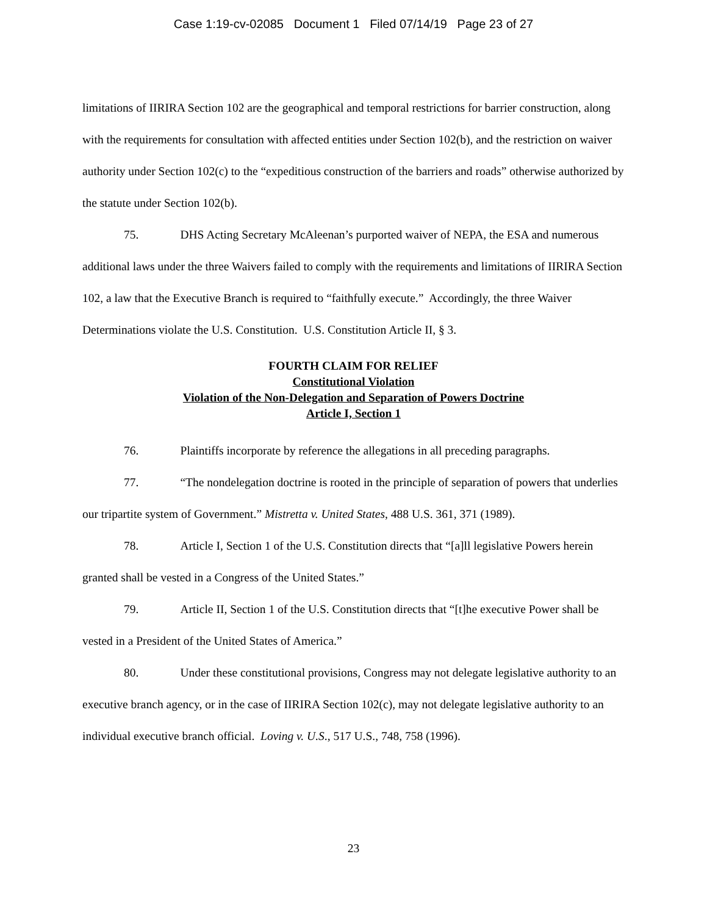Case 1:19-cv-02085 Document 1 Filed 07/14/19 Page 23 of 27
limitations of IIRIRA Section 102 are the geographical and temporal restrictions for barrier construction, along with the requirements for consultation with affected entities under Section 102(b), and the restriction on waiver authority under Section 102(c) to the “expeditious construction of the barriers and roads” otherwise authorized by the statute under Section 102(b).
75. DHS Acting Secretary McAleenan’s purported waiver of NEPA, the ESA and numerous additional laws under the three Waivers failed to comply with the requirements and limitations of IIRIRA Section 102, a law that the Executive Branch is required to “faithfully execute.” Accordingly, the three Waiver Determinations violate the U.S. Constitution. U.S. Constitution Article II, § 3.
FOURTH CLAIM FOR RELIEF
Constitutional Violation
Violation of the Non-Delegation and Separation of Powers Doctrine
Article I, Section 1
76. Plaintiffs incorporate by reference the allegations in all preceding paragraphs.
77. “The nondelegation doctrine is rooted in the principle of separation of powers that underlies our tripartite system of Government.” Mistretta v. United States, 488 U.S. 361, 371 (1989).
78. Article I, Section 1 of the U.S. Constitution directs that “[a]ll legislative Powers herein granted shall be vested in a Congress of the United States.”
79. Article II, Section 1 of the U.S. Constitution directs that “[t]he executive Power shall be vested in a President of the United States of America.”
80. Under these constitutional provisions, Congress may not delegate legislative authority to an executive branch agency, or in the case of IIRIRA Section 102(c), may not delegate legislative authority to an individual executive branch official. Loving v. U.S., 517 U.S., 748, 758 (1996).
23